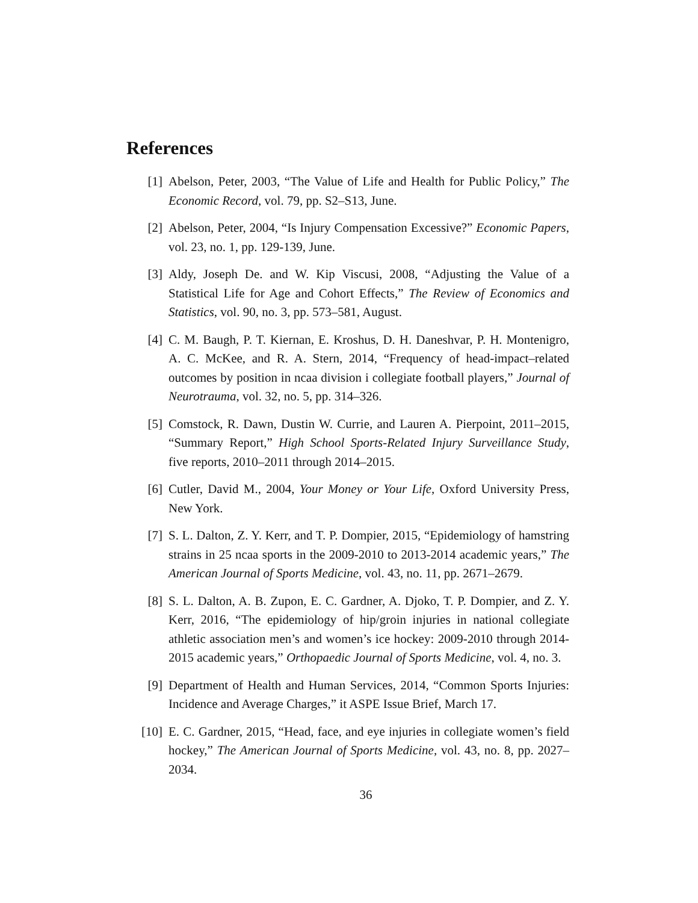References
[1] Abelson, Peter, 2003, “The Value of Life and Health for Public Policy,” The Economic Record, vol. 79, pp. S2–S13, June.
[2] Abelson, Peter, 2004, “Is Injury Compensation Excessive?” Economic Papers, vol. 23, no. 1, pp. 129-139, June.
[3] Aldy, Joseph De. and W. Kip Viscusi, 2008, “Adjusting the Value of a Statistical Life for Age and Cohort Effects,” The Review of Economics and Statistics, vol. 90, no. 3, pp. 573–581, August.
[4] C. M. Baugh, P. T. Kiernan, E. Kroshus, D. H. Daneshvar, P. H. Montenigro, A. C. McKee, and R. A. Stern, 2014, “Frequency of head-impact–related outcomes by position in ncaa division i collegiate football players,” Journal of Neurotrauma, vol. 32, no. 5, pp. 314–326.
[5] Comstock, R. Dawn, Dustin W. Currie, and Lauren A. Pierpoint, 2011–2015, “Summary Report,” High School Sports-Related Injury Surveillance Study, five reports, 2010–2011 through 2014–2015.
[6] Cutler, David M., 2004, Your Money or Your Life, Oxford University Press, New York.
[7] S. L. Dalton, Z. Y. Kerr, and T. P. Dompier, 2015, “Epidemiology of hamstring strains in 25 ncaa sports in the 2009-2010 to 2013-2014 academic years,” The American Journal of Sports Medicine, vol. 43, no. 11, pp. 2671–2679.
[8] S. L. Dalton, A. B. Zupon, E. C. Gardner, A. Djoko, T. P. Dompier, and Z. Y. Kerr, 2016, “The epidemiology of hip/groin injuries in national collegiate athletic association men’s and women’s ice hockey: 2009-2010 through 2014-2015 academic years,” Orthopaedic Journal of Sports Medicine, vol. 4, no. 3.
[9] Department of Health and Human Services, 2014, “Common Sports Injuries: Incidence and Average Charges,” it ASPE Issue Brief, March 17.
[10] E. C. Gardner, 2015, “Head, face, and eye injuries in collegiate women’s field hockey,” The American Journal of Sports Medicine, vol. 43, no. 8, pp. 2027–2034.
36